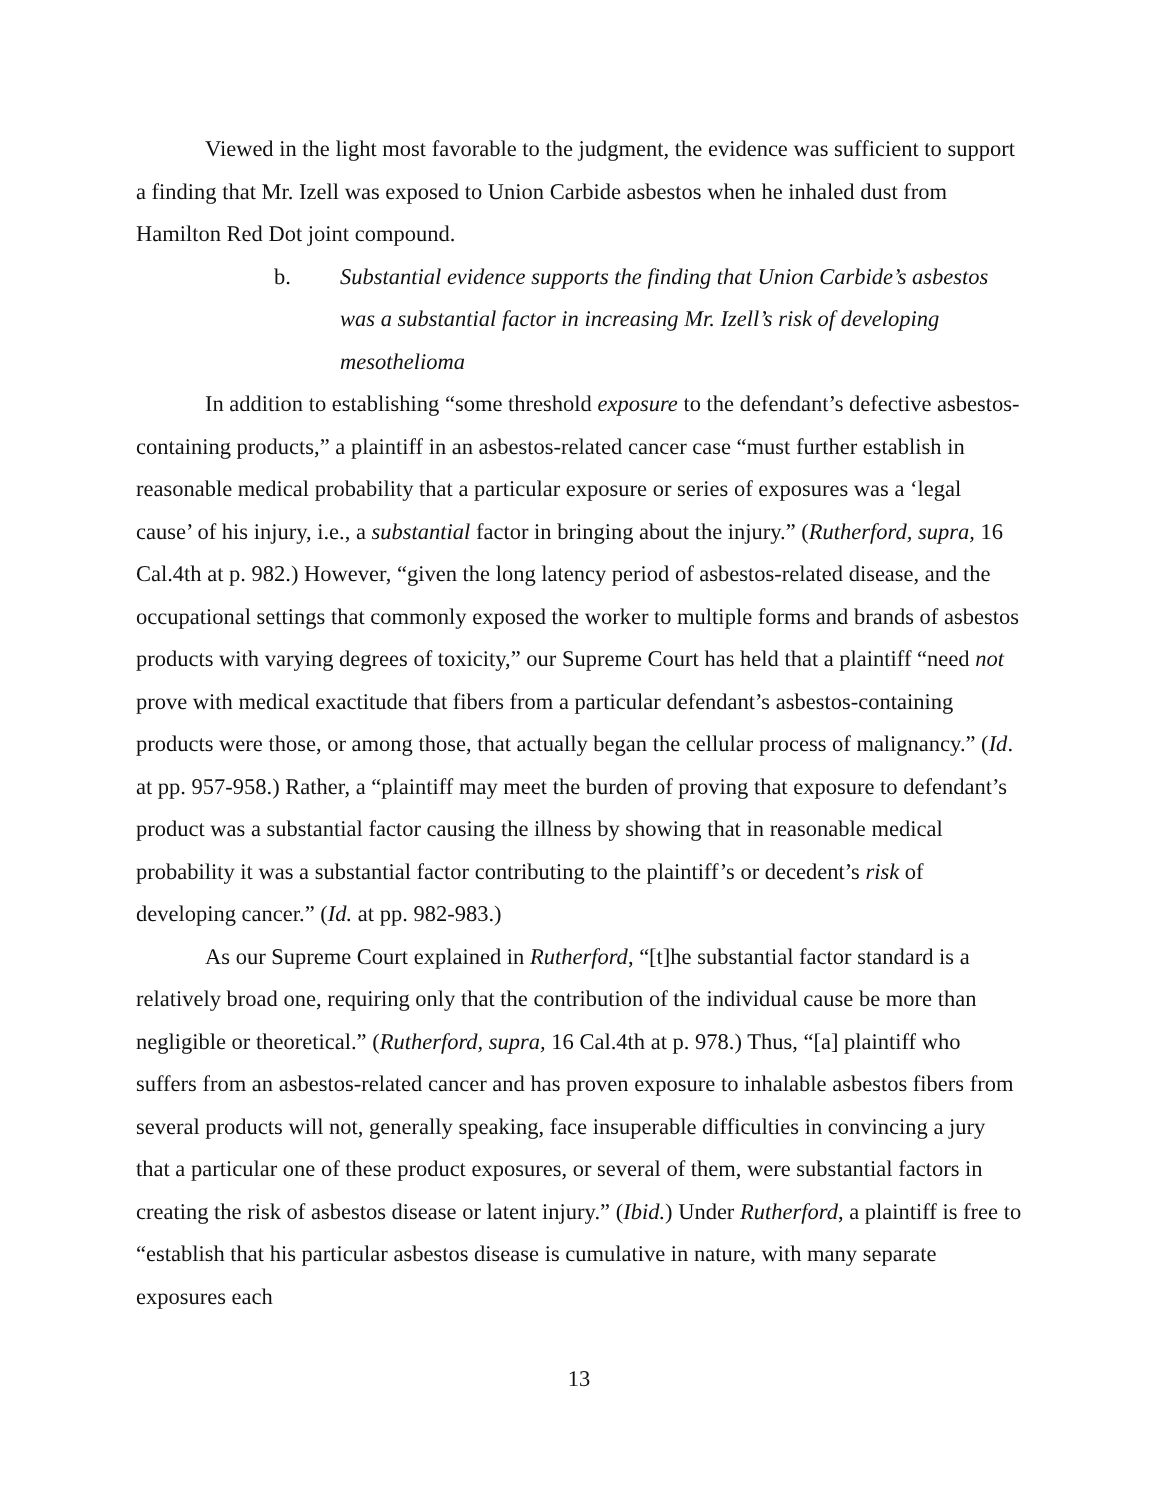Viewed in the light most favorable to the judgment, the evidence was sufficient to support a finding that Mr. Izell was exposed to Union Carbide asbestos when he inhaled dust from Hamilton Red Dot joint compound.
b. Substantial evidence supports the finding that Union Carbide’s asbestos was a substantial factor in increasing Mr. Izell’s risk of developing mesothelioma
In addition to establishing “some threshold exposure to the defendant’s defective asbestos-containing products,” a plaintiff in an asbestos-related cancer case “must further establish in reasonable medical probability that a particular exposure or series of exposures was a ‘legal cause’ of his injury, i.e., a substantial factor in bringing about the injury.” (Rutherford, supra, 16 Cal.4th at p. 982.) However, “given the long latency period of asbestos-related disease, and the occupational settings that commonly exposed the worker to multiple forms and brands of asbestos products with varying degrees of toxicity,” our Supreme Court has held that a plaintiff “need not prove with medical exactitude that fibers from a particular defendant’s asbestos-containing products were those, or among those, that actually began the cellular process of malignancy.” (Id. at pp. 957-958.) Rather, a “plaintiff may meet the burden of proving that exposure to defendant’s product was a substantial factor causing the illness by showing that in reasonable medical probability it was a substantial factor contributing to the plaintiff’s or decedent’s risk of developing cancer.” (Id. at pp. 982-983.)
As our Supreme Court explained in Rutherford, “[t]he substantial factor standard is a relatively broad one, requiring only that the contribution of the individual cause be more than negligible or theoretical.” (Rutherford, supra, 16 Cal.4th at p. 978.) Thus, “[a] plaintiff who suffers from an asbestos-related cancer and has proven exposure to inhalable asbestos fibers from several products will not, generally speaking, face insuperable difficulties in convincing a jury that a particular one of these product exposures, or several of them, were substantial factors in creating the risk of asbestos disease or latent injury.” (Ibid.) Under Rutherford, a plaintiff is free to “establish that his particular asbestos disease is cumulative in nature, with many separate exposures each
13